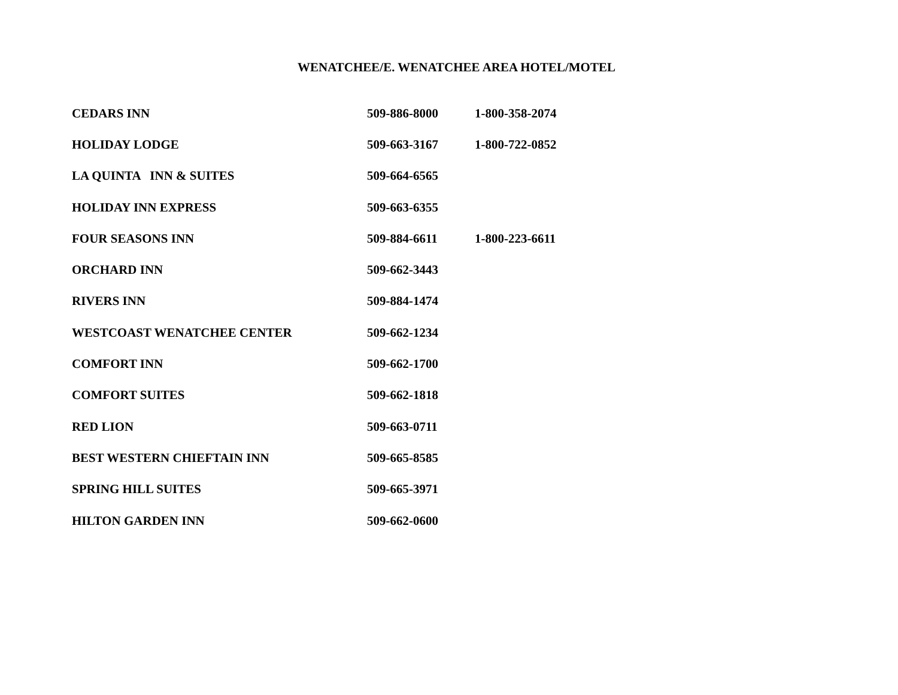WENATCHEE/E. WENATCHEE AREA HOTEL/MOTEL
| CEDARS INN | 509-886-8000 | 1-800-358-2074 |
| HOLIDAY LODGE | 509-663-3167 | 1-800-722-0852 |
| LA QUINTA INN & SUITES | 509-664-6565 | |
| HOLIDAY INN EXPRESS | 509-663-6355 | |
| FOUR SEASONS INN | 509-884-6611 | 1-800-223-6611 |
| ORCHARD INN | 509-662-3443 | |
| RIVERS INN | 509-884-1474 | |
| WESTCOAST WENATCHEE CENTER | 509-662-1234 | |
| COMFORT INN | 509-662-1700 | |
| COMFORT SUITES | 509-662-1818 | |
| RED LION | 509-663-0711 | |
| BEST WESTERN CHIEFTAIN INN | 509-665-8585 | |
| SPRING HILL SUITES | 509-665-3971 | |
| HILTON GARDEN INN | 509-662-0600 | |